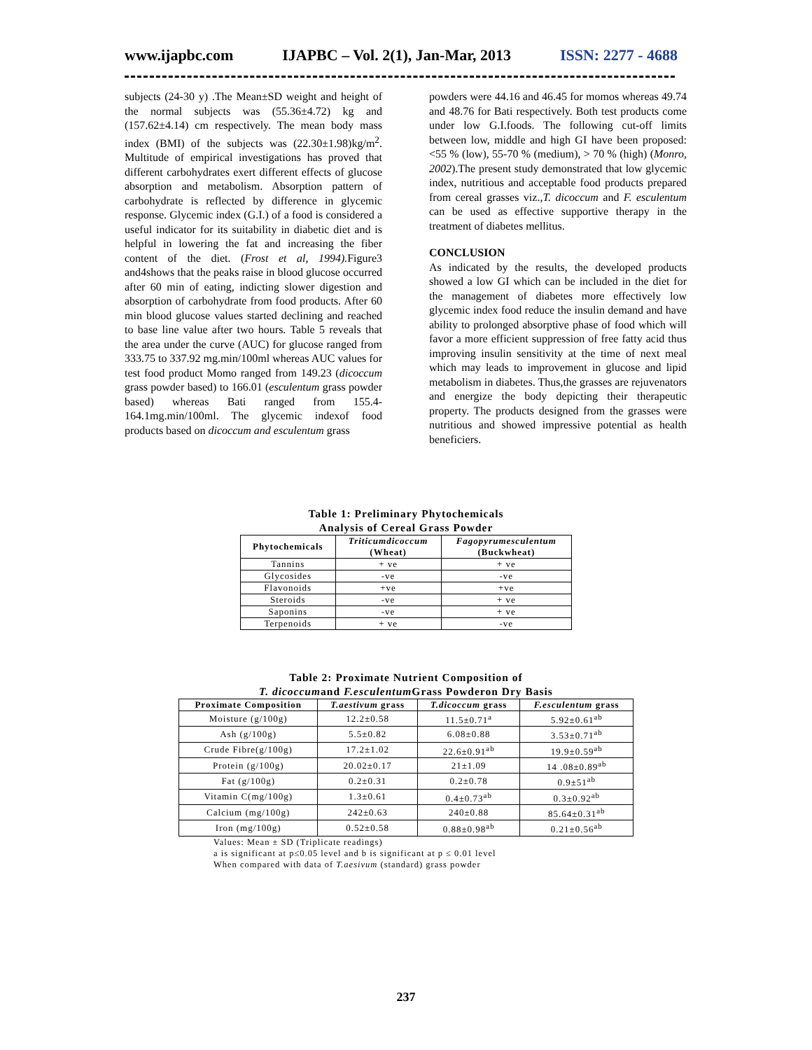www.ijapbc.com IJAPBC – Vol. 2(1), Jan-Mar, 2013 ISSN: 2277 - 4688
subjects (24-30 y) .The Mean±SD weight and height of the normal subjects was (55.36±4.72) kg and (157.62±4.14) cm respectively. The mean body mass index (BMI) of the subjects was (22.30±1.98)kg/m<sup>2</sup>. Multitude of empirical investigations has proved that different carbohydrates exert different effects of glucose absorption and metabolism. Absorption pattern of carbohydrate is reflected by difference in glycemic response. Glycemic index (G.I.) of a food is considered a useful indicator for its suitability in diabetic diet and is helpful in lowering the fat and increasing the fiber content of the diet. (Frost et al, 1994). Figure3 and4shows that the peaks raise in blood glucose occurred after 60 min of eating, indicting slower digestion and absorption of carbohydrate from food products. After 60 min blood glucose values started declining and reached to base line value after two hours. Table 5 reveals that the area under the curve (AUC) for glucose ranged from 333.75 to 337.92 mg.min/100ml whereas AUC values for test food product Momo ranged from 149.23 (dicoccum grass powder based) to 166.01 (esculentum grass powder based) whereas Bati ranged from 155.4-164.1mg.min/100ml. The glycemic indexof food products based on dicoccum and esculentum grass
powders were 44.16 and 46.45 for momos whereas 49.74 and 48.76 for Bati respectively. Both test products come under low G.I.foods. The following cut-off limits between low, middle and high GI have been proposed: <55 % (low), 55-70 % (medium), > 70 % (high) (Monro, 2002).The present study demonstrated that low glycemic index, nutritious and acceptable food products prepared from cereal grasses viz.,T. dicoccum and F. esculentum can be used as effective supportive therapy in the treatment of diabetes mellitus.
CONCLUSION
As indicated by the results, the developed products showed a low GI which can be included in the diet for the management of diabetes more effectively low glycemic index food reduce the insulin demand and have ability to prolonged absorptive phase of food which will favor a more efficient suppression of free fatty acid thus improving insulin sensitivity at the time of next meal which may leads to improvement in glucose and lipid metabolism in diabetes. Thus,the grasses are rejuvenators and energize the body depicting their therapeutic property. The products designed from the grasses were nutritious and showed impressive potential as health beneficiers.
Table 1: Preliminary Phytochemicals
Analysis of Cereal Grass Powder
| Phytochemicals | Triticumdicoccum (Wheat) | Fagopyrumesculentum (Buckwheat) |
| --- | --- | --- |
| Tannins | + ve | + ve |
| Glycosides | -ve | -ve |
| Flavonoids | +ve | +ve |
| Steroids | -ve | + ve |
| Saponins | -ve | + ve |
| Terpenoids | + ve | -ve |
Table 2: Proximate Nutrient Composition of
T. dicoccumand F.esculentum Grass Powderon Dry Basis
| Proximate Composition | T.aestivum grass | T.dicoccum grass | F.esculentum grass |
| --- | --- | --- | --- |
| Moisture (g/100g) | 12.2±0.58 | 11.5±0.71<sup>a</sup> | 5.92±0.61<sup>ab</sup> |
| Ash (g/100g) | 5.5±0.82 | 6.08±0.88 | 3.53±0.71<sup>ab</sup> |
| Crude Fibre(g/100g) | 17.2±1.02 | 22.6±0.91<sup>ab</sup> | 19.9±0.59<sup>ab</sup> |
| Protein (g/100g) | 20.02±0.17 | 21±1.09 | 14 .08±0.89<sup>ab</sup> |
| Fat (g/100g) | 0.2±0.31 | 0.2±0.78 | 0.9±51<sup>ab</sup> |
| Vitamin C(mg/100g) | 1.3±0.61 | 0.4±0.73<sup>ab</sup> | 0.3±0.92<sup>ab</sup> |
| Calcium (mg/100g) | 242±0.63 | 240±0.88 | 85.64±0.31<sup>ab</sup> |
| Iron (mg/100g) | 0.52±0.58 | 0.88±0.98<sup>ab</sup> | 0.21±0.56<sup>ab</sup> |
Values: Mean ± SD (Triplicate readings)
a is significant at p≤0.05 level and b is significant at p ≤ 0.01 level
When compared with data of T.aesivum (standard) grass powder
237